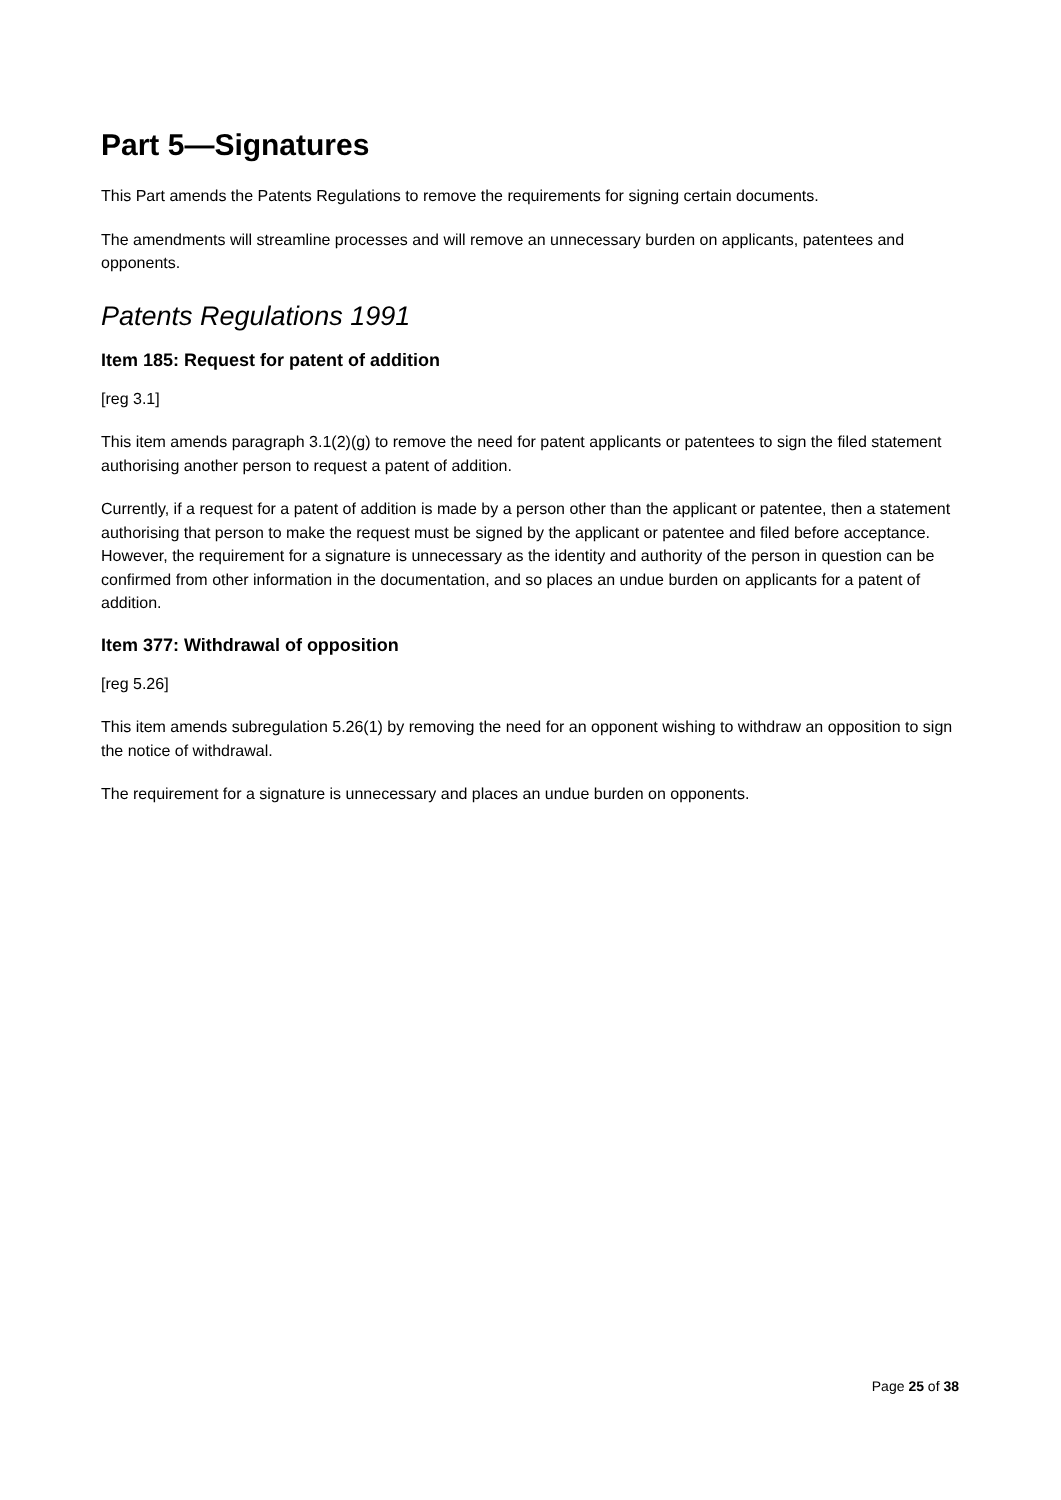Part 5—Signatures
This Part amends the Patents Regulations to remove the requirements for signing certain documents.
The amendments will streamline processes and will remove an unnecessary burden on applicants, patentees and opponents.
Patents Regulations 1991
Item 185: Request for patent of addition
[reg 3.1]
This item amends paragraph 3.1(2)(g) to remove the need for patent applicants or patentees to sign the filed statement authorising another person to request a patent of addition.
Currently, if a request for a patent of addition is made by a person other than the applicant or patentee, then a statement authorising that person to make the request must be signed by the applicant or patentee and filed before acceptance. However, the requirement for a signature is unnecessary as the identity and authority of the person in question can be confirmed from other information in the documentation, and so places an undue burden on applicants for a patent of addition.
Item 377: Withdrawal of opposition
[reg 5.26]
This item amends subregulation 5.26(1) by removing the need for an opponent wishing to withdraw an opposition to sign the notice of withdrawal.
The requirement for a signature is unnecessary and places an undue burden on opponents.
Page 25 of 38